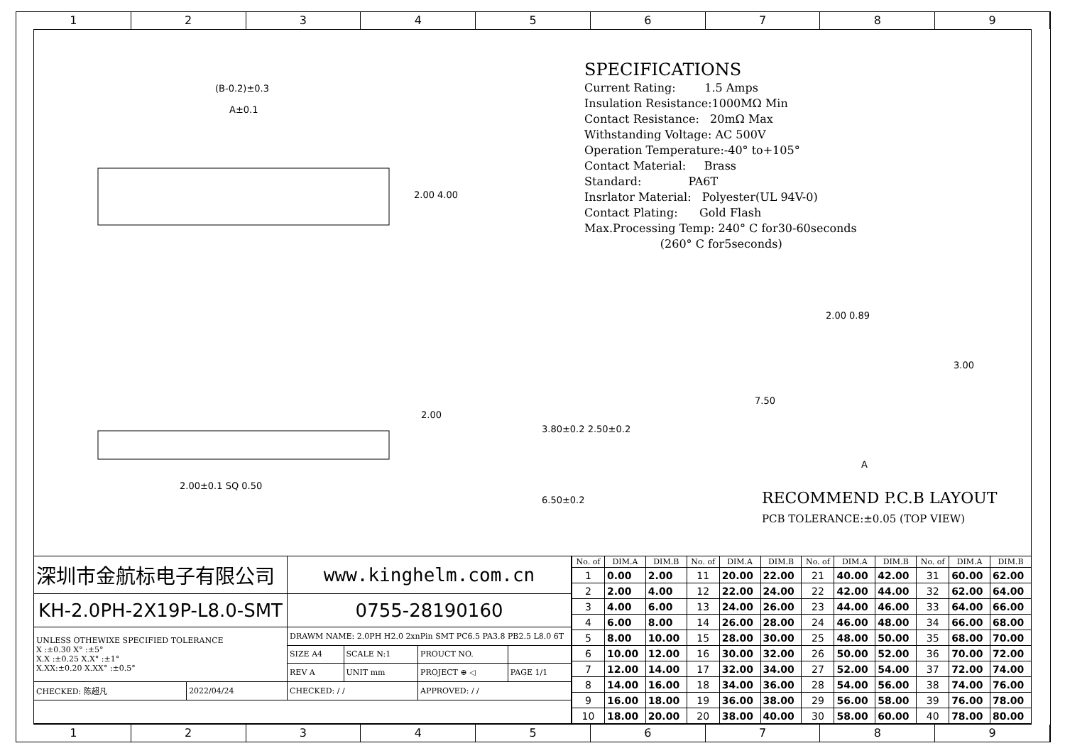1 2 3 4 5 6 7 8 9
SPECIFICATIONS
Current Rating: 1.5 Amps Insulation Resistance:1000MΩ Min Contact Resistance: 20mΩ Max Withstanding Voltage: AC 500V Operation Temperature:-40° to+105° Contact Material: Brass Standard: PA6T Insrlator Material: Polyester(UL 94V-0) Contact Plating: Gold Flash Max.Processing Temp: 240° C for30-60seconds (260° C for5seconds)
(B-0.2)±0.3
A±0.1
2.00 4.00
2.00±0.1 SQ 0.50
2.00
3.80±0.2 2.50±0.2
6.50±0.2
2.00 0.89
7.50
3.00
A
RECOMMEND P.C.B LAYOUT
PCB TOLERANCE:±0.05 (TOP VIEW)
| 深圳市金航标电子有限公司 | | www.kinghelm.com.cn | | | |
| KH-2.0PH-2X19P-L8.0-SMT | | 0755-28190160 | | | |
| UNLESS OTHEWIXE SPECIFIED TOLERANCE X :±0.30 X° :±5° X.X :±0.25 X.X° :±1° X.XX:±0.20 X.XX° :±0.5° | | DRAWM NAME: 2.0PH H2.0 2xnPin SMT PC6.5 PA3.8 PB2.5 L8.0 6T | | | |
| | | SIZE A4 | SCALE N:1 | PROUCT NO. | |
| | | REV A | UNIT mm | PROJECT ⊕ ◁ | PAGE 1/1 |
| CHECKED: 陈超凡 | 2022/04/24 | CHECKED: / / | | APPROVED: / / | |
| No. of | DIM.A | DIM.B | No. of | DIM.A | DIM.B | No. of | DIM.A | DIM.B | No. of | DIM.A | DIM.B |
| --- | --- | --- | --- | --- | --- | --- | --- | --- | --- | --- | --- |
| 1 | 0.00 | 2.00 | 11 | 20.00 | 22.00 | 21 | 40.00 | 42.00 | 31 | 60.00 | 62.00 |
| 2 | 2.00 | 4.00 | 12 | 22.00 | 24.00 | 22 | 42.00 | 44.00 | 32 | 62.00 | 64.00 |
| 3 | 4.00 | 6.00 | 13 | 24.00 | 26.00 | 23 | 44.00 | 46.00 | 33 | 64.00 | 66.00 |
| 4 | 6.00 | 8.00 | 14 | 26.00 | 28.00 | 24 | 46.00 | 48.00 | 34 | 66.00 | 68.00 |
| 5 | 8.00 | 10.00 | 15 | 28.00 | 30.00 | 25 | 48.00 | 50.00 | 35 | 68.00 | 70.00 |
| 6 | 10.00 | 12.00 | 16 | 30.00 | 32.00 | 26 | 50.00 | 52.00 | 36 | 70.00 | 72.00 |
| 7 | 12.00 | 14.00 | 17 | 32.00 | 34.00 | 27 | 52.00 | 54.00 | 37 | 72.00 | 74.00 |
| 8 | 14.00 | 16.00 | 18 | 34.00 | 36.00 | 28 | 54.00 | 56.00 | 38 | 74.00 | 76.00 |
| 9 | 16.00 | 18.00 | 19 | 36.00 | 38.00 | 29 | 56.00 | 58.00 | 39 | 76.00 | 78.00 |
| 10 | 18.00 | 20.00 | 20 | 38.00 | 40.00 | 30 | 58.00 | 60.00 | 40 | 78.00 | 80.00 |
1 2 3 4 5 6 7 8 9